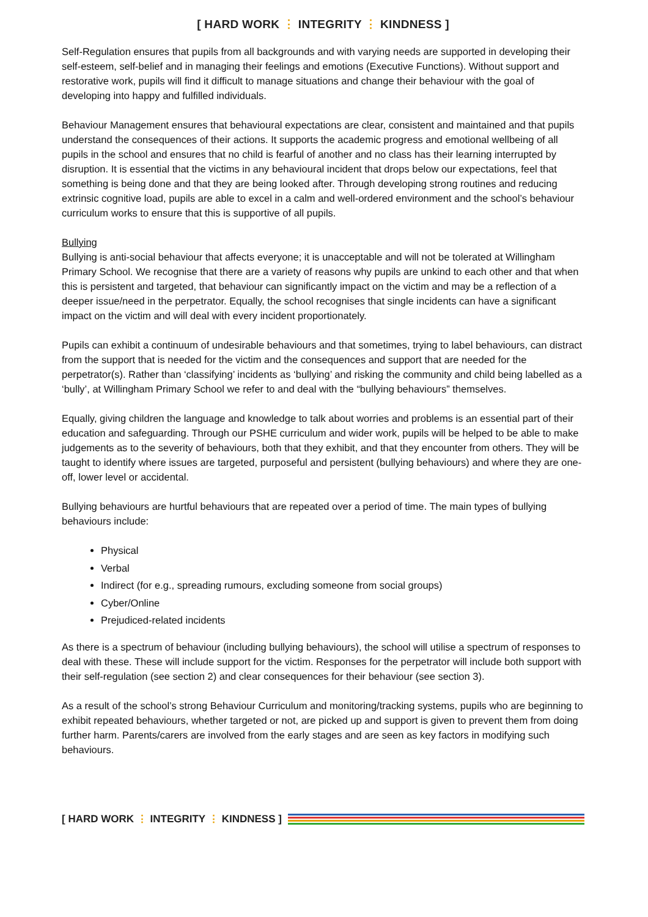[ HARD WORK ⋮ INTEGRITY ⋮ KINDNESS ]
Self-Regulation ensures that pupils from all backgrounds and with varying needs are supported in developing their self-esteem, self-belief and in managing their feelings and emotions (Executive Functions). Without support and restorative work, pupils will find it difficult to manage situations and change their behaviour with the goal of developing into happy and fulfilled individuals.
Behaviour Management ensures that behavioural expectations are clear, consistent and maintained and that pupils understand the consequences of their actions. It supports the academic progress and emotional wellbeing of all pupils in the school and ensures that no child is fearful of another and no class has their learning interrupted by disruption. It is essential that the victims in any behavioural incident that drops below our expectations, feel that something is being done and that they are being looked after. Through developing strong routines and reducing extrinsic cognitive load, pupils are able to excel in a calm and well-ordered environment and the school’s behaviour curriculum works to ensure that this is supportive of all pupils.
Bullying
Bullying is anti-social behaviour that affects everyone; it is unacceptable and will not be tolerated at Willingham Primary School. We recognise that there are a variety of reasons why pupils are unkind to each other and that when this is persistent and targeted, that behaviour can significantly impact on the victim and may be a reflection of a deeper issue/need in the perpetrator. Equally, the school recognises that single incidents can have a significant impact on the victim and will deal with every incident proportionately.
Pupils can exhibit a continuum of undesirable behaviours and that sometimes, trying to label behaviours, can distract from the support that is needed for the victim and the consequences and support that are needed for the perpetrator(s). Rather than ‘classifying’ incidents as ‘bullying’ and risking the community and child being labelled as a ‘bully’, at Willingham Primary School we refer to and deal with the “bullying behaviours” themselves.
Equally, giving children the language and knowledge to talk about worries and problems is an essential part of their education and safeguarding. Through our PSHE curriculum and wider work, pupils will be helped to be able to make judgements as to the severity of behaviours, both that they exhibit, and that they encounter from others. They will be taught to identify where issues are targeted, purposeful and persistent (bullying behaviours) and where they are one-off, lower level or accidental.
Bullying behaviours are hurtful behaviours that are repeated over a period of time. The main types of bullying behaviours include:
Physical
Verbal
Indirect (for e.g., spreading rumours, excluding someone from social groups)
Cyber/Online
Prejudiced-related incidents
As there is a spectrum of behaviour (including bullying behaviours), the school will utilise a spectrum of responses to deal with these. These will include support for the victim. Responses for the perpetrator will include both support with their self-regulation (see section 2) and clear consequences for their behaviour (see section 3).
As a result of the school’s strong Behaviour Curriculum and monitoring/tracking systems, pupils who are beginning to exhibit repeated behaviours, whether targeted or not, are picked up and support is given to prevent them from doing further harm. Parents/carers are involved from the early stages and are seen as key factors in modifying such behaviours.
[ HARD WORK ⋮ INTEGRITY ⋮ KINDNESS ]